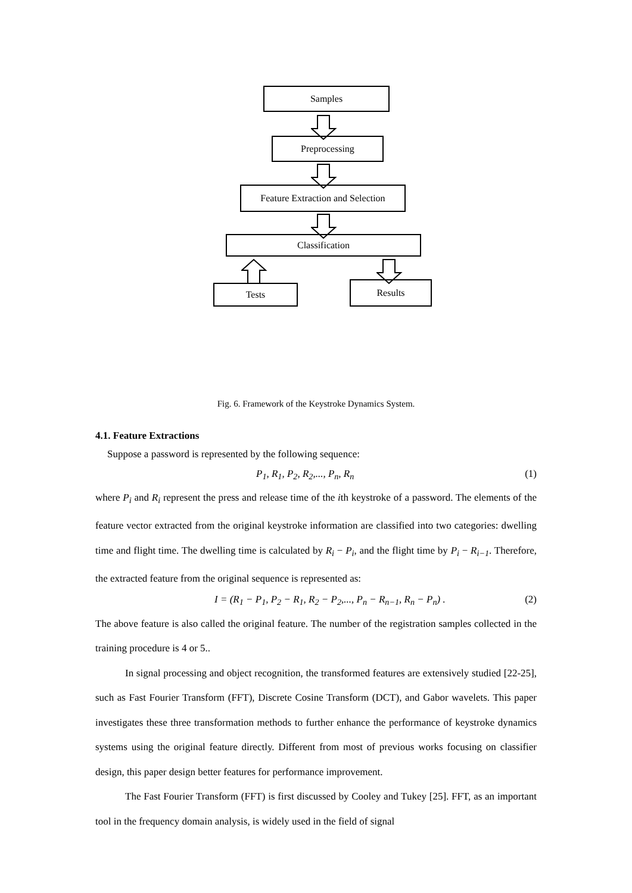Samples
Preprocessing
Feature Extraction and Selection
Classification
Tests Results
Fig. 6. Framework of the Keystroke Dynamics System.
4.1. Feature Extractions
Suppose a password is represented by the following sequence:
P<sub>1</sub>, R<sub>1</sub>, P<sub>2</sub>, R<sub>2</sub>,..., P<sub>n</sub>, R<sub>n</sub> (1)
where P<sub>i</sub> and R<sub>i</sub> represent the press and release time of the ith keystroke of a password. The elements of the feature vector extracted from the original keystroke information are classified into two categories: dwelling time and flight time. The dwelling time is calculated by R<sub>i</sub> − P<sub>i</sub>, and the flight time by P<sub>i</sub> − R<sub>i−1</sub>. Therefore, the extracted feature from the original sequence is represented as:
I = (R<sub>1</sub> − P<sub>1</sub>, P<sub>2</sub> − R<sub>1</sub>, R<sub>2</sub> − P<sub>2</sub>,..., P<sub>n</sub> − R<sub>n−1</sub>, R<sub>n</sub> − P<sub>n</sub>) . (2)
The above feature is also called the original feature. The number of the registration samples collected in the training procedure is 4 or 5..
In signal processing and object recognition, the transformed features are extensively studied [22-25], such as Fast Fourier Transform (FFT), Discrete Cosine Transform (DCT), and Gabor wavelets. This paper investigates these three transformation methods to further enhance the performance of keystroke dynamics systems using the original feature directly. Different from most of previous works focusing on classifier design, this paper design better features for performance improvement.
The Fast Fourier Transform (FFT) is first discussed by Cooley and Tukey [25]. FFT, as an important tool in the frequency domain analysis, is widely used in the field of signal